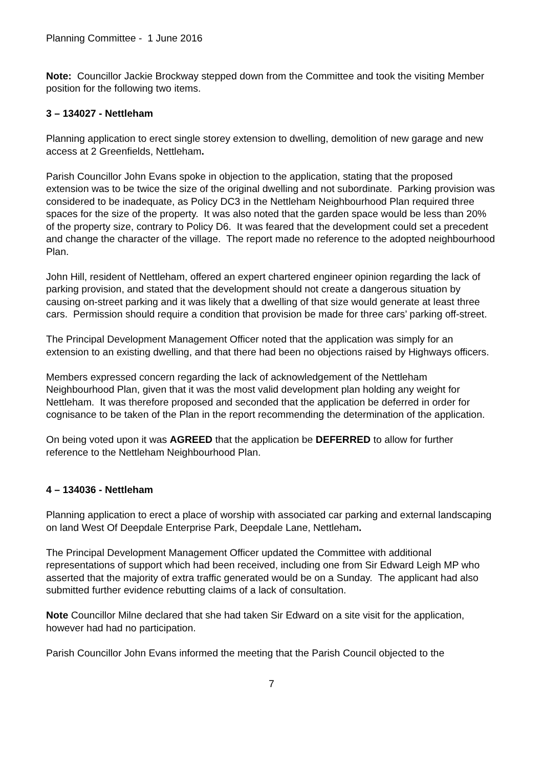Planning Committee - 1 June 2016
Note: Councillor Jackie Brockway stepped down from the Committee and took the visiting Member position for the following two items.
3 – 134027 - Nettleham
Planning application to erect single storey extension to dwelling, demolition of new garage and new access at 2 Greenfields, Nettleham.
Parish Councillor John Evans spoke in objection to the application, stating that the proposed extension was to be twice the size of the original dwelling and not subordinate. Parking provision was considered to be inadequate, as Policy DC3 in the Nettleham Neighbourhood Plan required three spaces for the size of the property. It was also noted that the garden space would be less than 20% of the property size, contrary to Policy D6. It was feared that the development could set a precedent and change the character of the village. The report made no reference to the adopted neighbourhood Plan.
John Hill, resident of Nettleham, offered an expert chartered engineer opinion regarding the lack of parking provision, and stated that the development should not create a dangerous situation by causing on-street parking and it was likely that a dwelling of that size would generate at least three cars. Permission should require a condition that provision be made for three cars’ parking off-street.
The Principal Development Management Officer noted that the application was simply for an extension to an existing dwelling, and that there had been no objections raised by Highways officers.
Members expressed concern regarding the lack of acknowledgement of the Nettleham Neighbourhood Plan, given that it was the most valid development plan holding any weight for Nettleham. It was therefore proposed and seconded that the application be deferred in order for cognisance to be taken of the Plan in the report recommending the determination of the application.
On being voted upon it was AGREED that the application be DEFERRED to allow for further reference to the Nettleham Neighbourhood Plan.
4 – 134036 - Nettleham
Planning application to erect a place of worship with associated car parking and external landscaping on land West Of Deepdale Enterprise Park, Deepdale Lane, Nettleham.
The Principal Development Management Officer updated the Committee with additional representations of support which had been received, including one from Sir Edward Leigh MP who asserted that the majority of extra traffic generated would be on a Sunday. The applicant had also submitted further evidence rebutting claims of a lack of consultation.
Note Councillor Milne declared that she had taken Sir Edward on a site visit for the application, however had had no participation.
Parish Councillor John Evans informed the meeting that the Parish Council objected to the
7